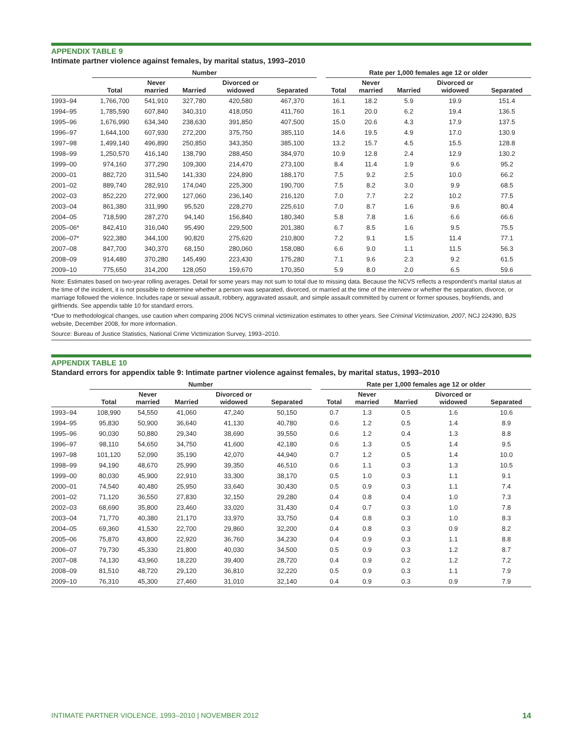APPENDIX TABLE 9
Intimate partner violence against females, by marital status, 1993–2010
| | Number | | | | | | Rate per 1,000 females age 12 or older | | | | |
| --- | --- | --- | --- | --- | --- | --- | --- | --- | --- | --- | --- |
| | Total | Never married | Married | Divorced or widowed | Separated | | Total | Never married | Married | Divorced or widowed | Separated |
| 1993–94 | 1,766,700 | 541,910 | 327,780 | 420,580 | 467,370 | | 16.1 | 18.2 | 5.9 | 19.9 | 151.4 |
| 1994–95 | 1,785,590 | 607,840 | 340,310 | 418,050 | 411,760 | | 16.1 | 20.0 | 6.2 | 19.4 | 136.5 |
| 1995–96 | 1,676,990 | 634,340 | 238,630 | 391,850 | 407,500 | | 15.0 | 20.6 | 4.3 | 17.9 | 137.5 |
| 1996–97 | 1,644,100 | 607,930 | 272,200 | 375,750 | 385,110 | | 14.6 | 19.5 | 4.9 | 17.0 | 130.9 |
| 1997–98 | 1,499,140 | 496,890 | 250,850 | 343,350 | 385,100 | | 13.2 | 15.7 | 4.5 | 15.5 | 128.8 |
| 1998–99 | 1,250,570 | 416,140 | 138,790 | 288,450 | 384,970 | | 10.9 | 12.8 | 2.4 | 12.9 | 130.2 |
| 1999–00 | 974,160 | 377,290 | 109,300 | 214,470 | 273,100 | | 8.4 | 11.4 | 1.9 | 9.6 | 95.2 |
| 2000–01 | 882,720 | 311,540 | 141,330 | 224,890 | 188,170 | | 7.5 | 9.2 | 2.5 | 10.0 | 66.2 |
| 2001–02 | 889,740 | 282,910 | 174,040 | 225,300 | 190,700 | | 7.5 | 8.2 | 3.0 | 9.9 | 68.5 |
| 2002–03 | 852,220 | 272,900 | 127,060 | 236,140 | 216,120 | | 7.0 | 7.7 | 2.2 | 10.2 | 77.5 |
| 2003–04 | 861,380 | 311,990 | 95,520 | 228,270 | 225,610 | | 7.0 | 8.7 | 1.6 | 9.6 | 80.4 |
| 2004–05 | 718,590 | 287,270 | 94,140 | 156,840 | 180,340 | | 5.8 | 7.8 | 1.6 | 6.6 | 66.6 |
| 2005–06* | 842,410 | 316,040 | 95,490 | 229,500 | 201,380 | | 6.7 | 8.5 | 1.6 | 9.5 | 75.5 |
| 2006–07* | 922,380 | 344,100 | 90,820 | 275,620 | 210,800 | | 7.2 | 9.1 | 1.5 | 11.4 | 77.1 |
| 2007–08 | 847,700 | 340,370 | 68,150 | 280,060 | 158,080 | | 6.6 | 9.0 | 1.1 | 11.5 | 56.3 |
| 2008–09 | 914,480 | 370,280 | 145,490 | 223,430 | 175,280 | | 7.1 | 9.6 | 2.3 | 9.2 | 61.5 |
| 2009–10 | 775,650 | 314,200 | 128,050 | 159,670 | 170,350 | | 5.9 | 8.0 | 2.0 | 6.5 | 59.6 |
Note: Estimates based on two-year rolling averages. Detail for some years may not sum to total due to missing data. Because the NCVS reflects a respondent’s marital status at the time of the incident, it is not possible to determine whether a person was separated, divorced, or married at the time of the interview or whether the separation, divorce, or marriage followed the violence. Includes rape or sexual assault, robbery, aggravated assault, and simple assault committed by current or former spouses, boyfriends, and girlfriends. See appendix table 10 for standard errors.
*Due to methodological changes, use caution when comparing 2006 NCVS criminal victimization estimates to other years. See Criminal Victimization, 2007, NCJ 224390, BJS website, December 2008, for more information.
Source: Bureau of Justice Statistics, National Crime Victimization Survey, 1993–2010.
APPENDIX TABLE 10
Standard errors for appendix table 9: Intimate partner violence against females, by marital status, 1993–2010
| | Number | | | | | | Rate per 1,000 females age 12 or older | | | | |
| --- | --- | --- | --- | --- | --- | --- | --- | --- | --- | --- | --- |
| | Total | Never married | Married | Divorced or widowed | Separated | | Total | Never married | Married | Divorced or widowed | Separated |
| 1993–94 | 108,990 | 54,550 | 41,060 | 47,240 | 50,150 | | 0.7 | 1.3 | 0.5 | 1.6 | 10.6 |
| 1994–95 | 95,830 | 50,900 | 36,640 | 41,130 | 40,780 | | 0.6 | 1.2 | 0.5 | 1.4 | 8.9 |
| 1995–96 | 90,030 | 50,880 | 29,340 | 38,690 | 39,550 | | 0.6 | 1.2 | 0.4 | 1.3 | 8.8 |
| 1996–97 | 98,110 | 54,650 | 34,750 | 41,600 | 42,180 | | 0.6 | 1.3 | 0.5 | 1.4 | 9.5 |
| 1997–98 | 101,120 | 52,090 | 35,190 | 42,070 | 44,940 | | 0.7 | 1.2 | 0.5 | 1.4 | 10.0 |
| 1998–99 | 94,190 | 48,670 | 25,990 | 39,350 | 46,510 | | 0.6 | 1.1 | 0.3 | 1.3 | 10.5 |
| 1999–00 | 80,030 | 45,900 | 22,910 | 33,300 | 38,170 | | 0.5 | 1.0 | 0.3 | 1.1 | 9.1 |
| 2000–01 | 74,540 | 40,480 | 25,950 | 33,640 | 30,430 | | 0.5 | 0.9 | 0.3 | 1.1 | 7.4 |
| 2001–02 | 71,120 | 36,550 | 27,830 | 32,150 | 29,280 | | 0.4 | 0.8 | 0.4 | 1.0 | 7.3 |
| 2002–03 | 68,690 | 35,800 | 23,460 | 33,020 | 31,430 | | 0.4 | 0.7 | 0.3 | 1.0 | 7.8 |
| 2003–04 | 71,770 | 40,380 | 21,170 | 33,970 | 33,750 | | 0.4 | 0.8 | 0.3 | 1.0 | 8.3 |
| 2004–05 | 69,360 | 41,530 | 22,700 | 29,860 | 32,200 | | 0.4 | 0.8 | 0.3 | 0.9 | 8.2 |
| 2005–06 | 75,870 | 43,800 | 22,920 | 36,760 | 34,230 | | 0.4 | 0.9 | 0.3 | 1.1 | 8.8 |
| 2006–07 | 79,730 | 45,330 | 21,800 | 40,030 | 34,500 | | 0.5 | 0.9 | 0.3 | 1.2 | 8.7 |
| 2007–08 | 74,130 | 43,960 | 18,220 | 39,400 | 28,720 | | 0.4 | 0.9 | 0.2 | 1.2 | 7.2 |
| 2008–09 | 81,510 | 48,720 | 29,120 | 36,810 | 32,220 | | 0.5 | 0.9 | 0.3 | 1.1 | 7.9 |
| 2009–10 | 76,310 | 45,300 | 27,460 | 31,010 | 32,140 | | 0.4 | 0.9 | 0.3 | 0.9 | 7.9 |
INTIMATE PARTNER VIOLENCE, 1993–2010 | NOVEMBER 2012 14